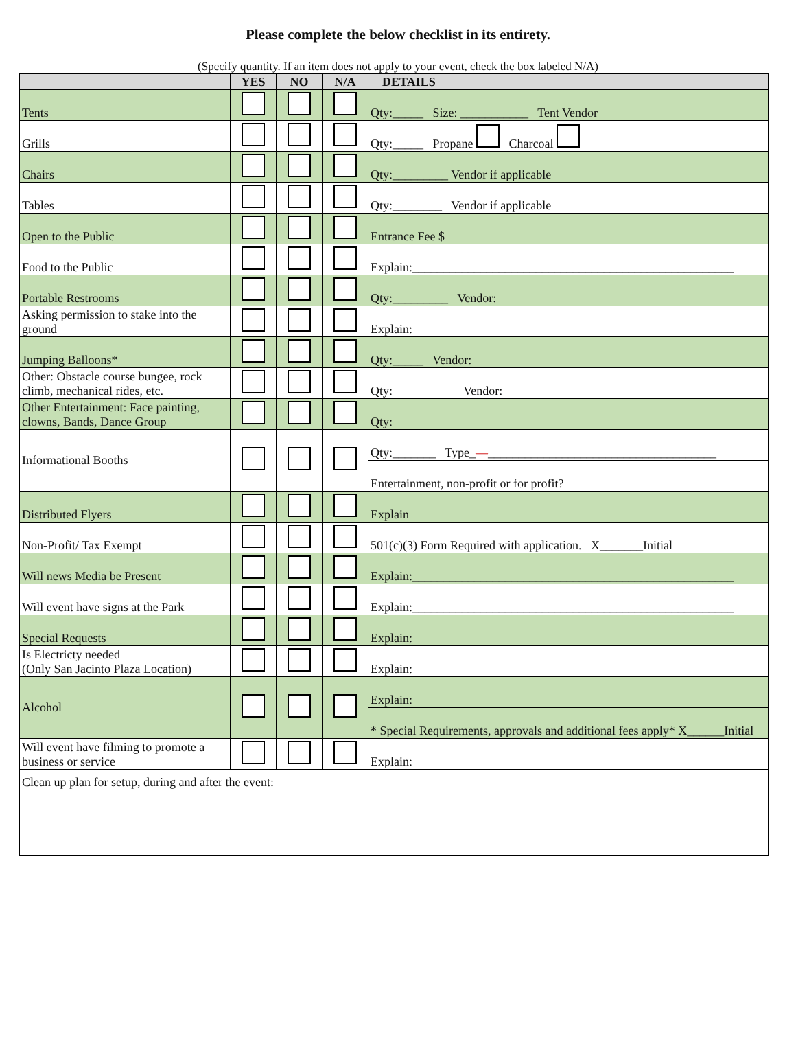Please complete the below checklist in its entirety.
(Specify quantity. If an item does not apply to your event, check the box labeled N/A)
| | YES | NO | N/A | DETAILS |
| --- | --- | --- | --- | --- |
| Tents | | | | Qty:_____ Size: ___________ Tent Vendor |
| Grills | | | | Qty:_____ Propane Charcoal |
| Chairs | | | | Qty:_________ Vendor if applicable |
| Tables | | | | Qty:________ Vendor if applicable |
| Open to the Public | | | | Entrance Fee $ |
| Food to the Public | | | | Explain:____________________________________________________ |
| Portable Restrooms | | | | Qty:_________ Vendor: |
| Asking permission to stake into the ground | | | | Explain: |
| Jumping Balloons* | | | | Qty:_____ Vendor: |
| Other: Obstacle course bungee, rock climb, mechanical rides, etc. | | | | Qty: Vendor: |
| Other Entertainment: Face painting, clowns, Bands, Dance Group | | | | Qty: |
| Informational Booths | | | | Qty:_______ Type_ — _____________________________________ |
| | | | | Entertainment, non-profit or for profit? |
| Distributed Flyers | | | | Explain |
| Non-Profit/ Tax Exempt | | | | 501(c)(3) Form Required with application. X_______Initial |
| Will news Media be Present | | | | Explain:____________________________________________________ |
| Will event have signs at the Park | | | | Explain:____________________________________________________ |
| Special Requests | | | | Explain: |
| Is Electricty needed (Only San Jacinto Plaza Location) | | | | Explain: |
| Alcohol | | | | Explain: |
| | | | | * Special Requirements, approvals and additional fees apply* X______Initial |
| Will event have filming to promote a business or service | | | | Explain: |
| Clean up plan for setup, during and after the event: | | | | |